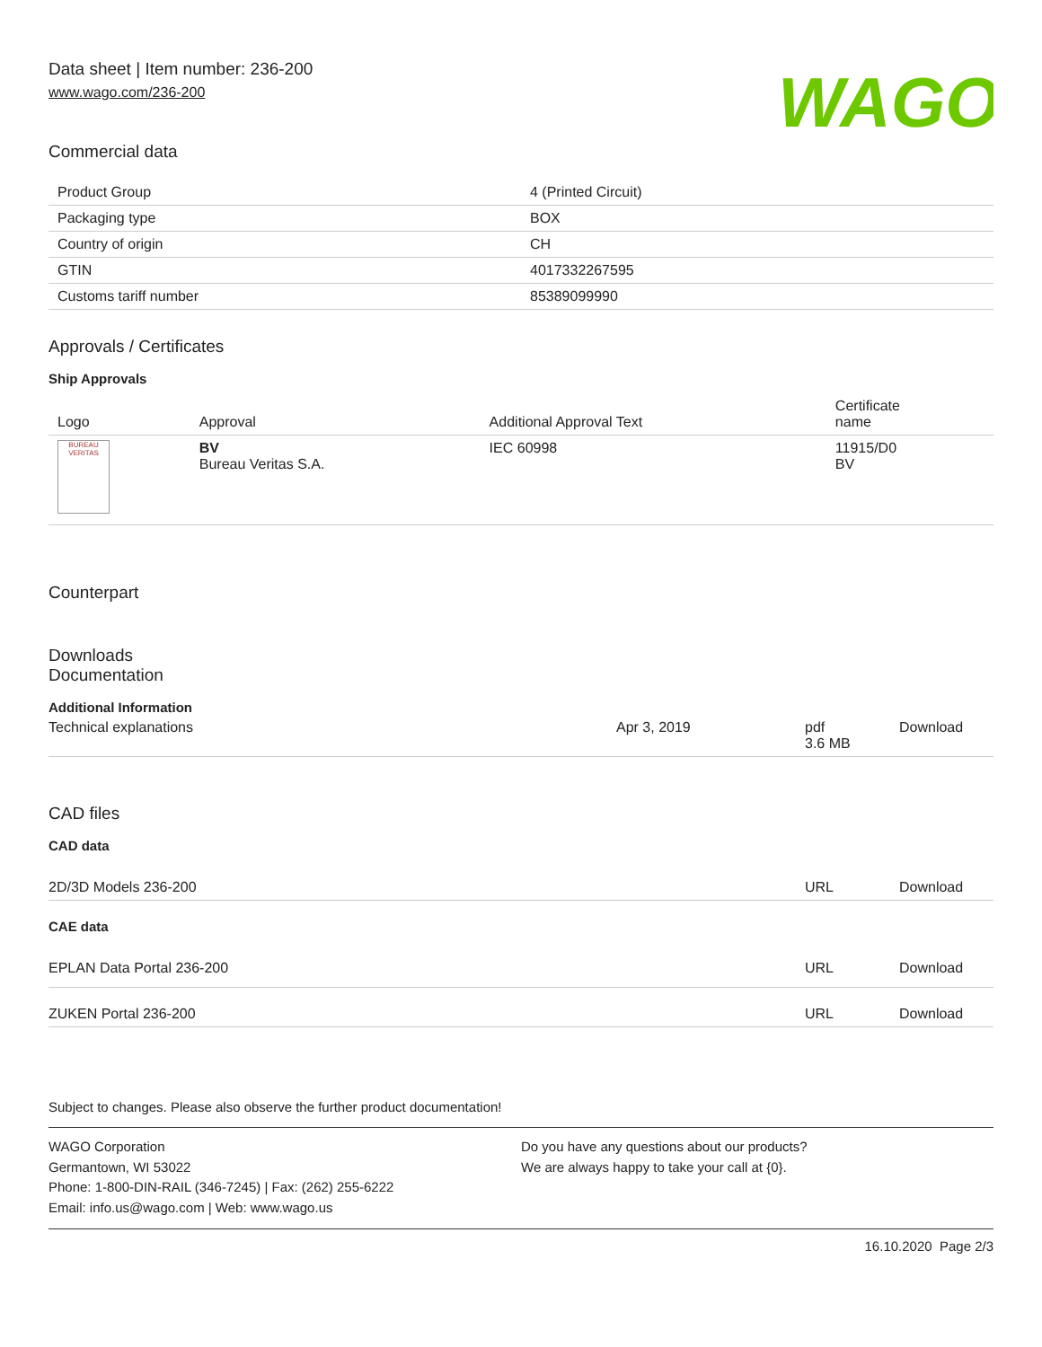Data sheet | Item number: 236-200
www.wago.com/236-200
WAGO
Commercial data
| Product Group | 4 (Printed Circuit) |
| Packaging type | BOX |
| Country of origin | CH |
| GTIN | 4017332267595 |
| Customs tariff number | 85389099990 |
Approvals / Certificates
Ship Approvals
| Logo | Approval | Additional Approval Text | Certificate name |
| --- | --- | --- | --- |
| BUREAU VERITAS | BV Bureau Veritas S.A. | IEC 60998 | 11915/D0 BV |
Counterpart
Downloads
Documentation
Additional Information
| Technical explanations | Apr 3, 2019 | pdf 3.6 MB | Download |
CAD files
CAD data
| 2D/3D Models 236-200 | URL | Download |
CAE data
| EPLAN Data Portal 236-200 | URL | Download |
| ZUKEN Portal 236-200 | URL | Download |
Subject to changes. Please also observe the further product documentation!
WAGO Corporation
Germantown, WI 53022
Phone: 1-800-DIN-RAIL (346-7245) | Fax: (262) 255-6222
Email: info.us@wago.com | Web: www.wago.us
Do you have any questions about our products?
We are always happy to take your call at {0}.
16.10.2020 Page 2/3